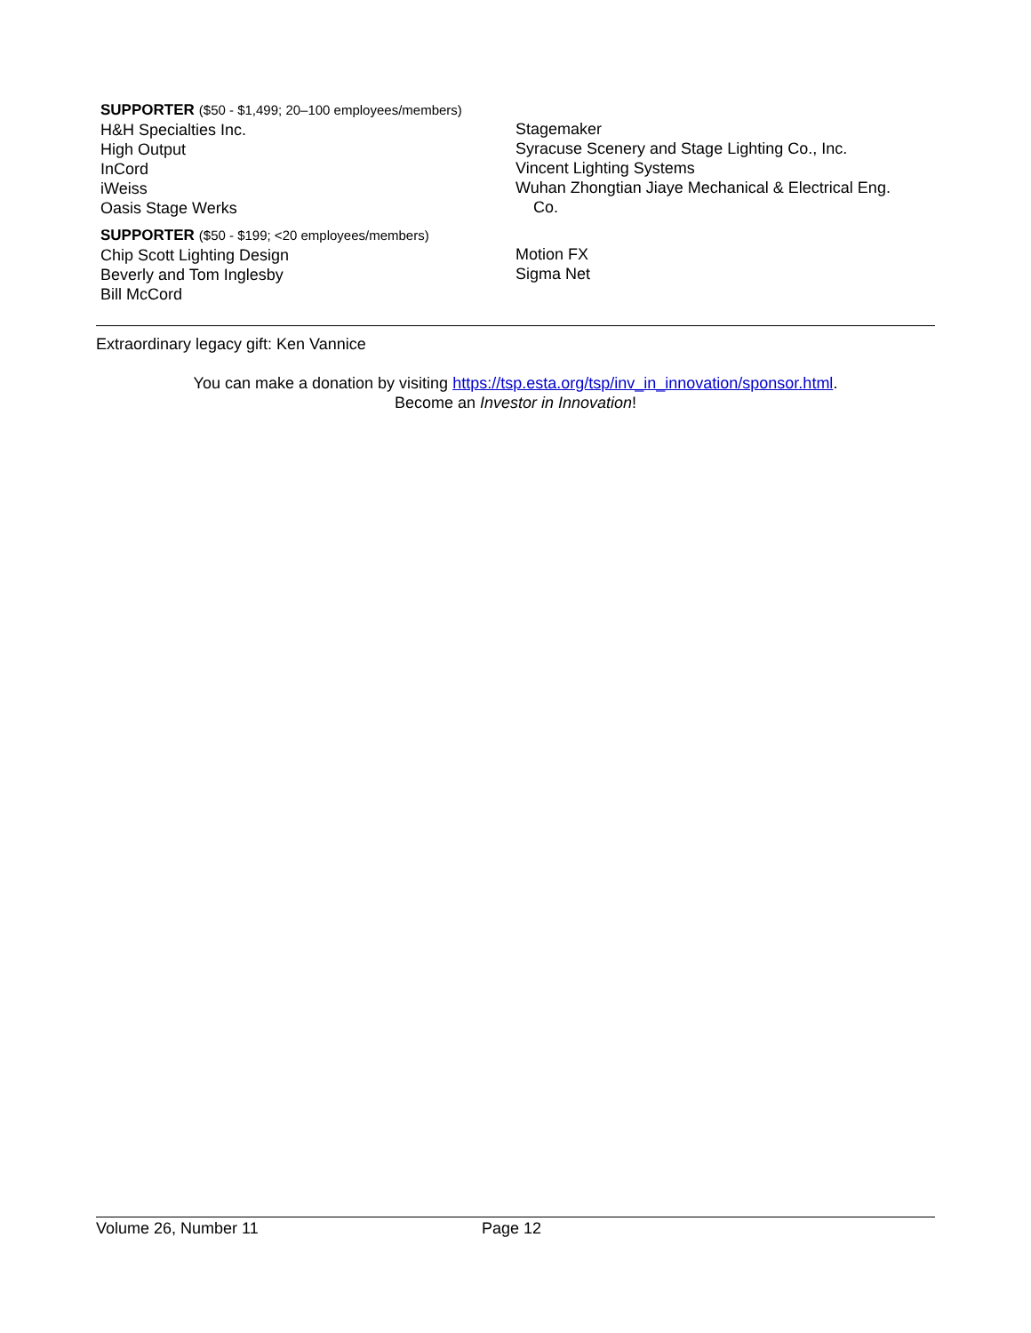SUPPORTER ($50 - $1,499; 20–100 employees/members)
H&H Specialties Inc.
High Output
InCord
iWeiss
Oasis Stage Werks
Stagemaker
Syracuse Scenery and Stage Lighting Co., Inc.
Vincent Lighting Systems
Wuhan Zhongtian Jiaye Mechanical & Electrical Eng.
Co.
SUPPORTER ($50 - $199; <20 employees/members)
Chip Scott Lighting Design
Beverly and Tom Inglesby
Bill McCord
Motion FX
Sigma Net
Extraordinary legacy gift: Ken Vannice
You can make a donation by visiting https://tsp.esta.org/tsp/inv_in_innovation/sponsor.html.
Become an Investor in Innovation!
Volume 26, Number 11 Page 12